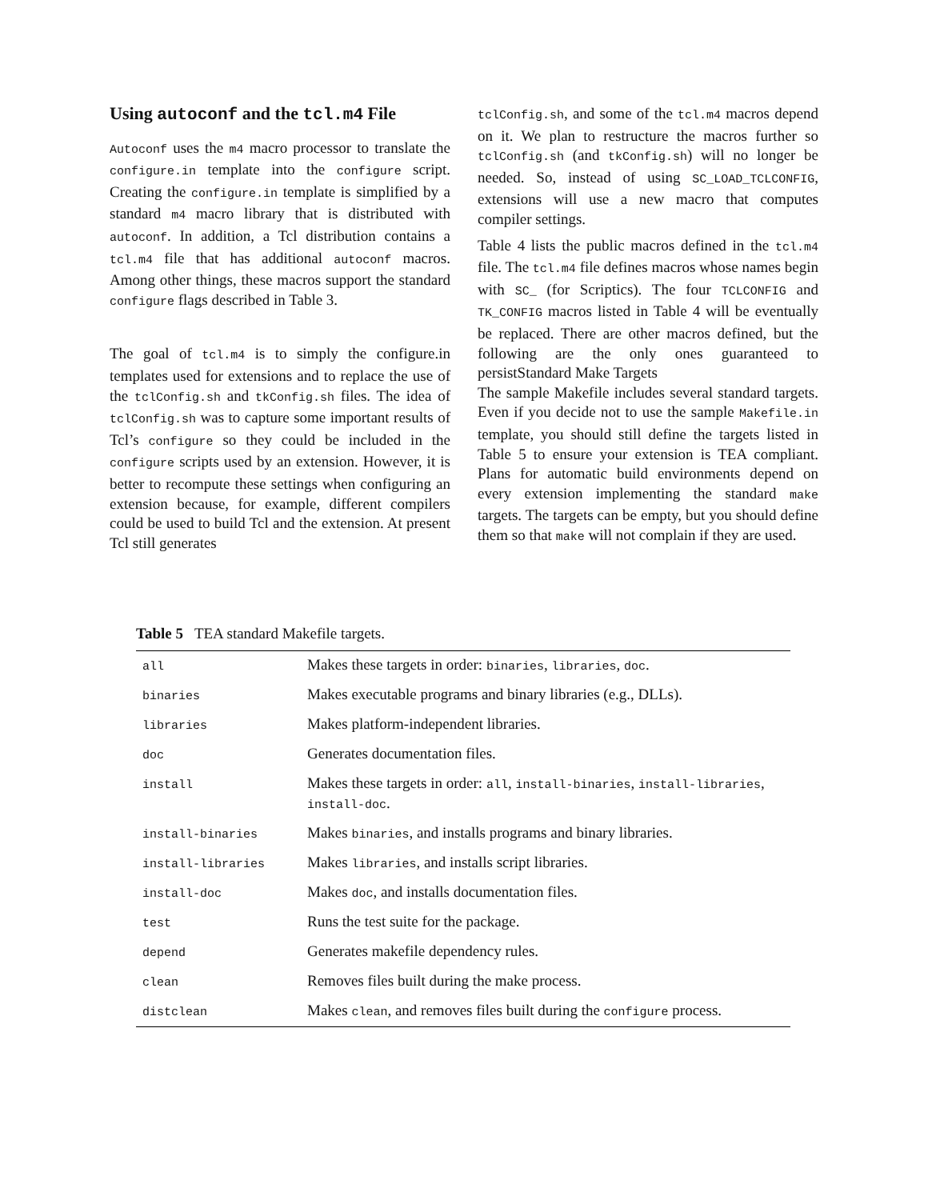Using autoconf and the tcl.m4 File
Autoconf uses the m4 macro processor to translate the configure.in template into the configure script. Creating the configure.in template is simplified by a standard m4 macro library that is distributed with autoconf. In addition, a Tcl distribution contains a tcl.m4 file that has additional autoconf macros. Among other things, these macros support the standard configure flags described in Table 3.
The goal of tcl.m4 is to simply the configure.in templates used for extensions and to replace the use of the tclConfig.sh and tkConfig.sh files. The idea of tclConfig.sh was to capture some important results of Tcl’s configure so they could be included in the configure scripts used by an extension. However, it is better to recompute these settings when configuring an extension because, for example, different compilers could be used to build Tcl and the extension. At present Tcl still generates
tclConfig.sh, and some of the tcl.m4 macros depend on it. We plan to restructure the macros further so tclConfig.sh (and tkConfig.sh) will no longer be needed. So, instead of using SC_LOAD_TCLCONFIG, extensions will use a new macro that computes compiler settings.
Table 4 lists the public macros defined in the tcl.m4 file. The tcl.m4 file defines macros whose names begin with SC_ (for Scriptics). The four TCLCONFIG and TK_CONFIG macros listed in Table 4 will be eventually be replaced. There are other macros defined, but the following are the only ones guaranteed to persistStandard Make Targets
The sample Makefile includes several standard targets. Even if you decide not to use the sample Makefile.in template, you should still define the targets listed in Table 5 to ensure your extension is TEA compliant. Plans for automatic build environments depend on every extension implementing the standard make targets. The targets can be empty, but you should define them so that make will not complain if they are used.
Table 5 TEA standard Makefile targets.
| all | Makes these targets in order: binaries , libraries , doc . |
| binaries | Makes executable programs and binary libraries (e.g., DLLs). |
| libraries | Makes platform-independent libraries. |
| doc | Generates documentation files. |
| install | Makes these targets in order: all , install-binaries , install-libraries , install-doc . |
| install-binaries | Makes binaries , and installs programs and binary libraries. |
| install-libraries | Makes libraries , and installs script libraries. |
| install-doc | Makes doc , and installs documentation files. |
| test | Runs the test suite for the package. |
| depend | Generates makefile dependency rules. |
| clean | Removes files built during the make process. |
| distclean | Makes clean , and removes files built during the configure process. |